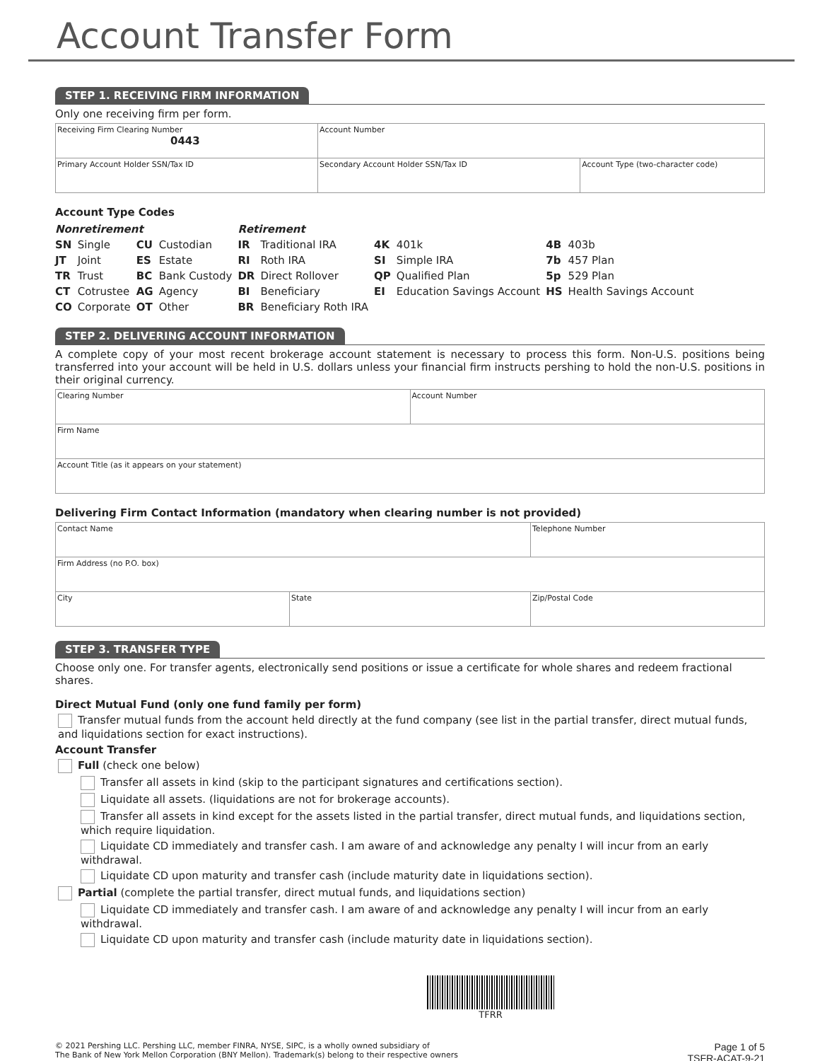Account Transfer Form
STEP 1. RECEIVING FIRM INFORMATION
Only one receiving firm per form.
| Receiving Firm Clearing Number 0443 | Account Number | |
| Primary Account Holder SSN/Tax ID | Secondary Account Holder SSN/Tax ID | Account Type (two-character code) |
Account Type Codes
| Nonretirement | | | | Retirement | | | | | |
| SN | Single | CU | Custodian | IR | Traditional IRA | 4K | 401k | 4B | 403b |
| JT | Joint | ES | Estate | RI | Roth IRA | SI | Simple IRA | 7b | 457 Plan |
| TR | Trust | BC | Bank Custody | DR | Direct Rollover | QP | Qualified Plan | 5p | 529 Plan |
| CT | Cotrustee | AG | Agency | BI | Beneficiary | EI | Education Savings Account | HS | Health Savings Account |
| CO | Corporate | OT | Other | BR | Beneficiary Roth IRA | | | | |
STEP 2. DELIVERING ACCOUNT INFORMATION
A complete copy of your most recent brokerage account statement is necessary to process this form. Non-U.S. positions being transferred into your account will be held in U.S. dollars unless your financial firm instructs pershing to hold the non-U.S. positions in their original currency.
| Clearing Number | Account Number |
| Firm Name | |
| Account Title (as it appears on your statement) | |
Delivering Firm Contact Information (mandatory when clearing number is not provided)
| Contact Name | | Telephone Number |
| Firm Address (no P.O. box) | | |
| City | State | Zip/Postal Code |
STEP 3. TRANSFER TYPE
Choose only one. For transfer agents, electronically send positions or issue a certificate for whole shares and redeem fractional shares.
Direct Mutual Fund (only one fund family per form)
Transfer mutual funds from the account held directly at the fund company (see list in the partial transfer, direct mutual funds, and liquidations section for exact instructions).
Account Transfer
Full (check one below)
Transfer all assets in kind (skip to the participant signatures and certifications section).
Liquidate all assets. (liquidations are not for brokerage accounts).
Transfer all assets in kind except for the assets listed in the partial transfer, direct mutual funds, and liquidations section, which require liquidation.
Liquidate CD immediately and transfer cash. I am aware of and acknowledge any penalty I will incur from an early withdrawal.
Liquidate CD upon maturity and transfer cash (include maturity date in liquidations section).
Partial (complete the partial transfer, direct mutual funds, and liquidations section)
Liquidate CD immediately and transfer cash. I am aware of and acknowledge any penalty I will incur from an early withdrawal.
Liquidate CD upon maturity and transfer cash (include maturity date in liquidations section).
TFRR
© 2021 Pershing LLC. Pershing LLC, member FINRA, NYSE, SIPC, is a wholly owned subsidiary of
The Bank of New York Mellon Corporation (BNY Mellon). Trademark(s) belong to their respective owners
Page 1 of 5
TSFR-ACAT-9-21